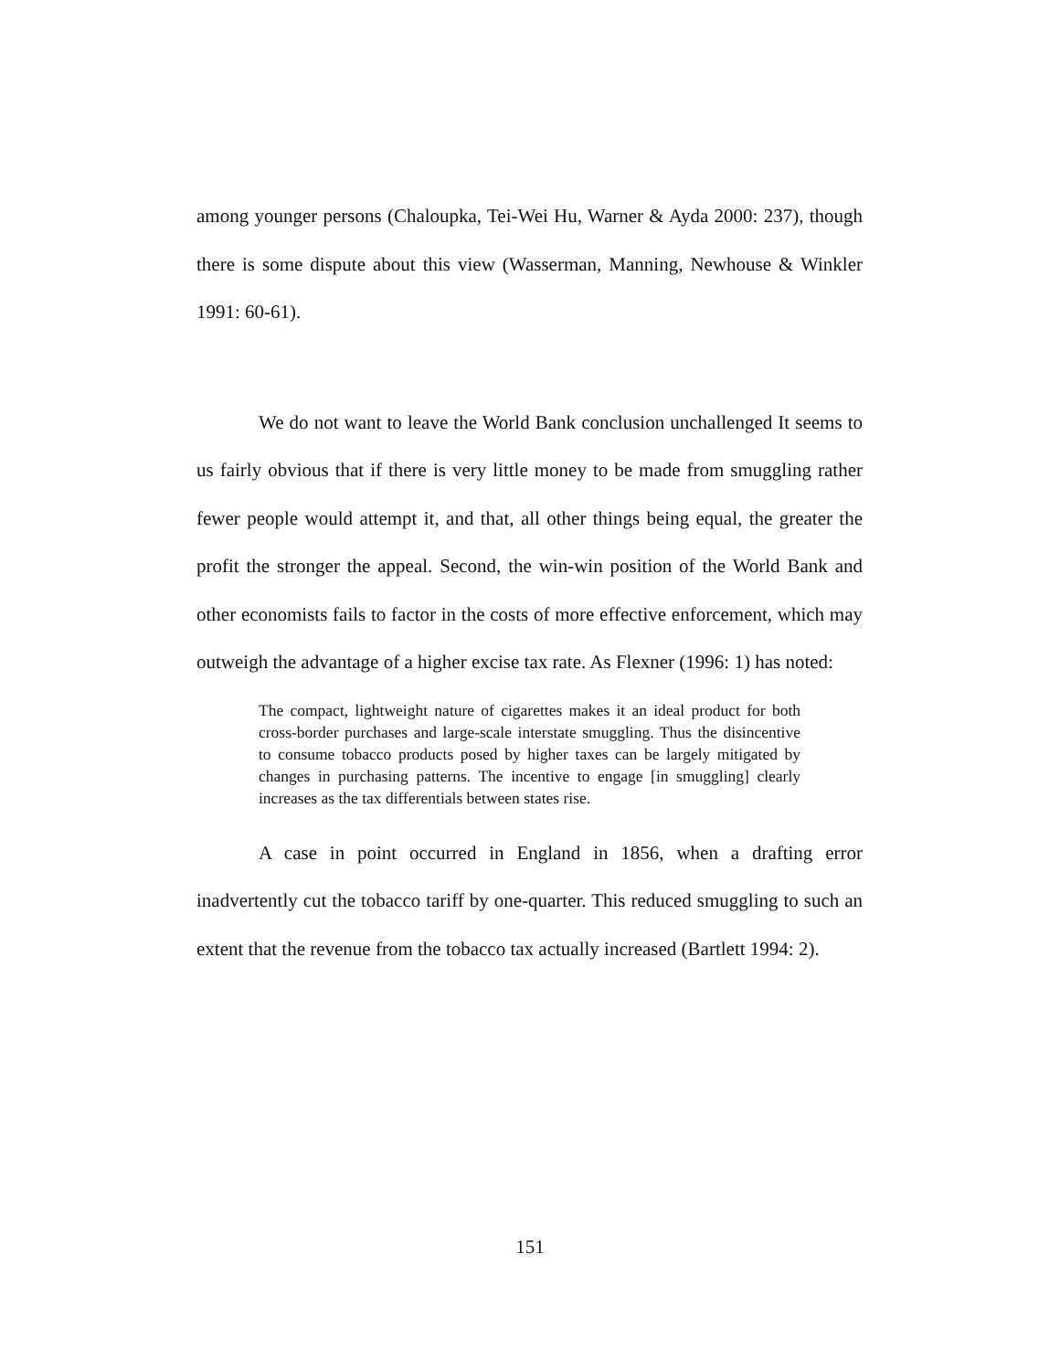among younger persons (Chaloupka, Tei-Wei Hu, Warner & Ayda 2000: 237), though there is some dispute about this view (Wasserman, Manning, Newhouse & Winkler 1991: 60-61).
We do not want to leave the World Bank conclusion unchallenged It seems to us fairly obvious that if there is very little money to be made from smuggling rather fewer people would attempt it, and that, all other things being equal, the greater the profit the stronger the appeal. Second, the win-win position of the World Bank and other economists fails to factor in the costs of more effective enforcement, which may outweigh the advantage of a higher excise tax rate. As Flexner (1996: 1) has noted:
The compact, lightweight nature of cigarettes makes it an ideal product for both cross-border purchases and large-scale interstate smuggling. Thus the disincentive to consume tobacco products posed by higher taxes can be largely mitigated by changes in purchasing patterns. The incentive to engage [in smuggling] clearly increases as the tax differentials between states rise.
A case in point occurred in England in 1856, when a drafting error inadvertently cut the tobacco tariff by one-quarter. This reduced smuggling to such an extent that the revenue from the tobacco tax actually increased (Bartlett 1994: 2).
151